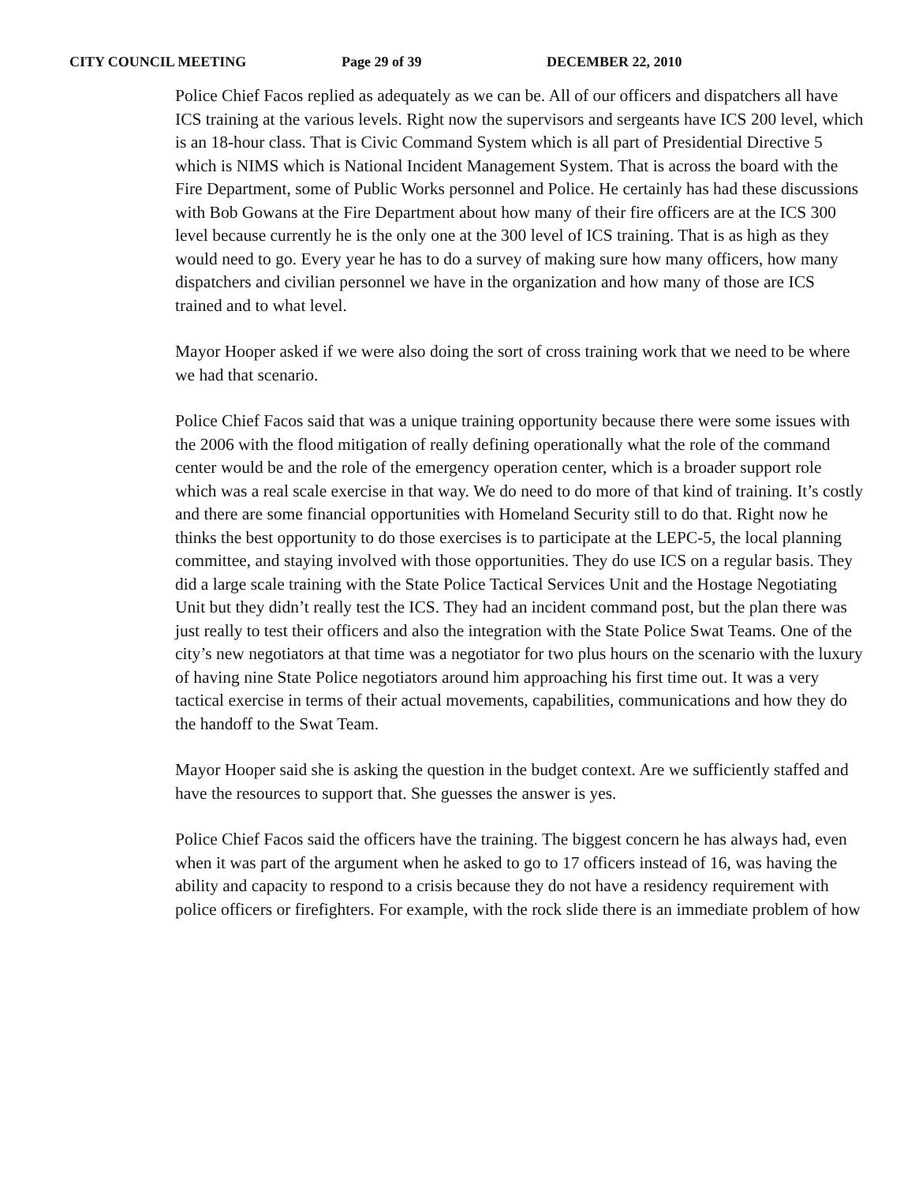CITY COUNCIL MEETING Page 29 of 39 DECEMBER 22, 2010
Police Chief Facos replied as adequately as we can be. All of our officers and dispatchers all have ICS training at the various levels. Right now the supervisors and sergeants have ICS 200 level, which is an 18-hour class. That is Civic Command System which is all part of Presidential Directive 5 which is NIMS which is National Incident Management System. That is across the board with the Fire Department, some of Public Works personnel and Police. He certainly has had these discussions with Bob Gowans at the Fire Department about how many of their fire officers are at the ICS 300 level because currently he is the only one at the 300 level of ICS training. That is as high as they would need to go. Every year he has to do a survey of making sure how many officers, how many dispatchers and civilian personnel we have in the organization and how many of those are ICS trained and to what level.
Mayor Hooper asked if we were also doing the sort of cross training work that we need to be where we had that scenario.
Police Chief Facos said that was a unique training opportunity because there were some issues with the 2006 with the flood mitigation of really defining operationally what the role of the command center would be and the role of the emergency operation center, which is a broader support role which was a real scale exercise in that way. We do need to do more of that kind of training. It’s costly and there are some financial opportunities with Homeland Security still to do that. Right now he thinks the best opportunity to do those exercises is to participate at the LEPC-5, the local planning committee, and staying involved with those opportunities. They do use ICS on a regular basis. They did a large scale training with the State Police Tactical Services Unit and the Hostage Negotiating Unit but they didn’t really test the ICS. They had an incident command post, but the plan there was just really to test their officers and also the integration with the State Police Swat Teams. One of the city’s new negotiators at that time was a negotiator for two plus hours on the scenario with the luxury of having nine State Police negotiators around him approaching his first time out. It was a very tactical exercise in terms of their actual movements, capabilities, communications and how they do the handoff to the Swat Team.
Mayor Hooper said she is asking the question in the budget context. Are we sufficiently staffed and have the resources to support that. She guesses the answer is yes.
Police Chief Facos said the officers have the training. The biggest concern he has always had, even when it was part of the argument when he asked to go to 17 officers instead of 16, was having the ability and capacity to respond to a crisis because they do not have a residency requirement with police officers or firefighters. For example, with the rock slide there is an immediate problem of how